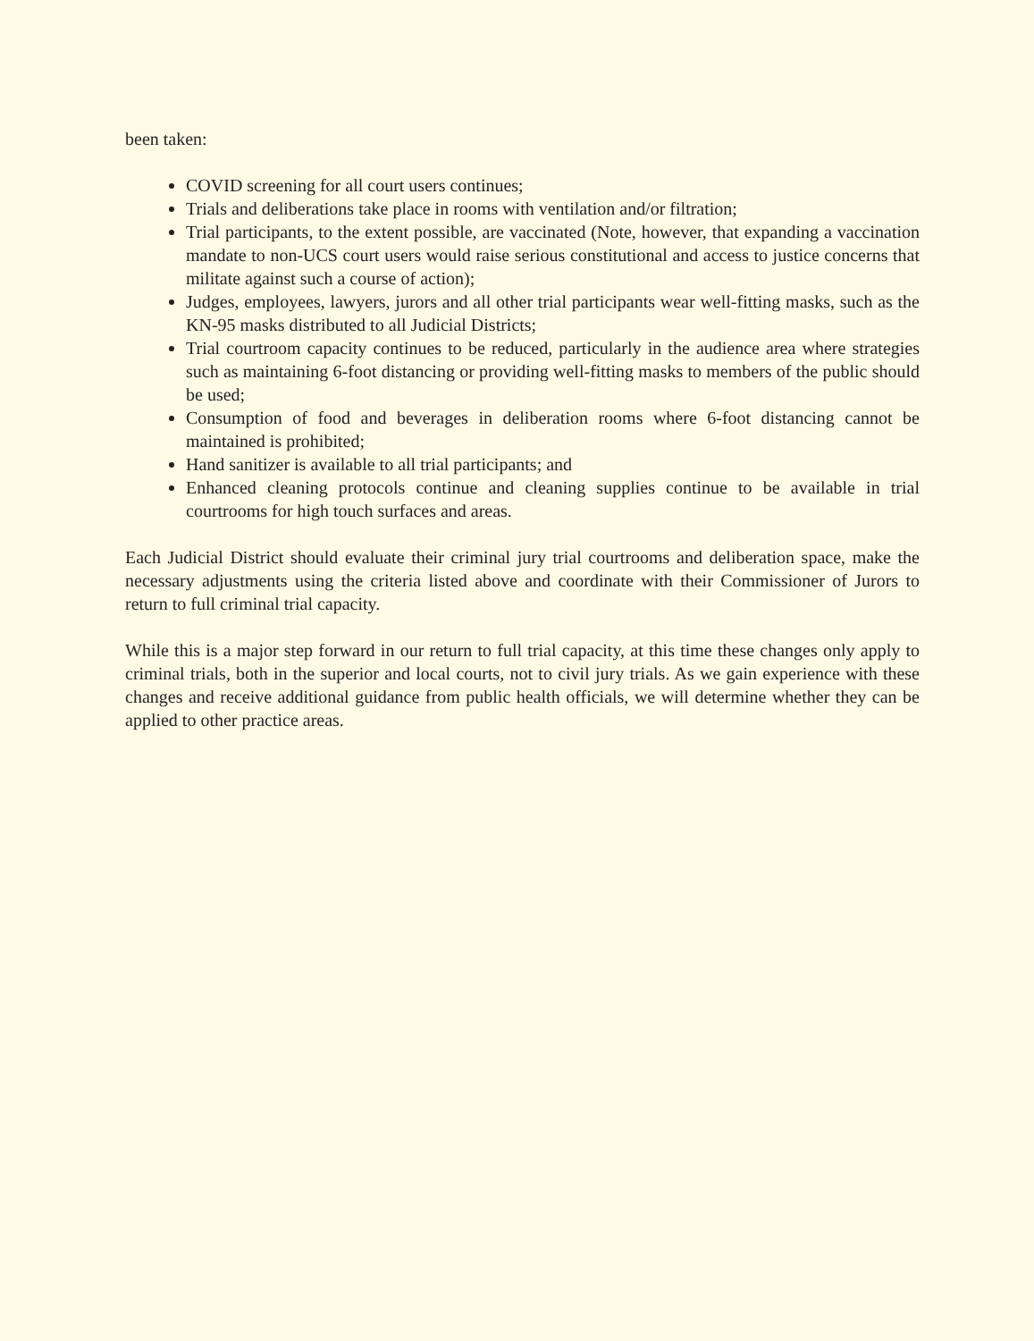been taken:
COVID screening for all court users continues;
Trials and deliberations take place in rooms with ventilation and/or filtration;
Trial participants, to the extent possible, are vaccinated (Note, however, that expanding a vaccination mandate to non-UCS court users would raise serious constitutional and access to justice concerns that militate against such a course of action);
Judges, employees, lawyers, jurors and all other trial participants wear well-fitting masks, such as the KN-95 masks distributed to all Judicial Districts;
Trial courtroom capacity continues to be reduced, particularly in the audience area where strategies such as maintaining 6-foot distancing or providing well-fitting masks to members of the public should be used;
Consumption of food and beverages in deliberation rooms where 6-foot distancing cannot be maintained is prohibited;
Hand sanitizer is available to all trial participants; and
Enhanced cleaning protocols continue and cleaning supplies continue to be available in trial courtrooms for high touch surfaces and areas.
Each Judicial District should evaluate their criminal jury trial courtrooms and deliberation space, make the necessary adjustments using the criteria listed above and coordinate with their Commissioner of Jurors to return to full criminal trial capacity.
While this is a major step forward in our return to full trial capacity, at this time these changes only apply to criminal trials, both in the superior and local courts, not to civil jury trials. As we gain experience with these changes and receive additional guidance from public health officials, we will determine whether they can be applied to other practice areas.